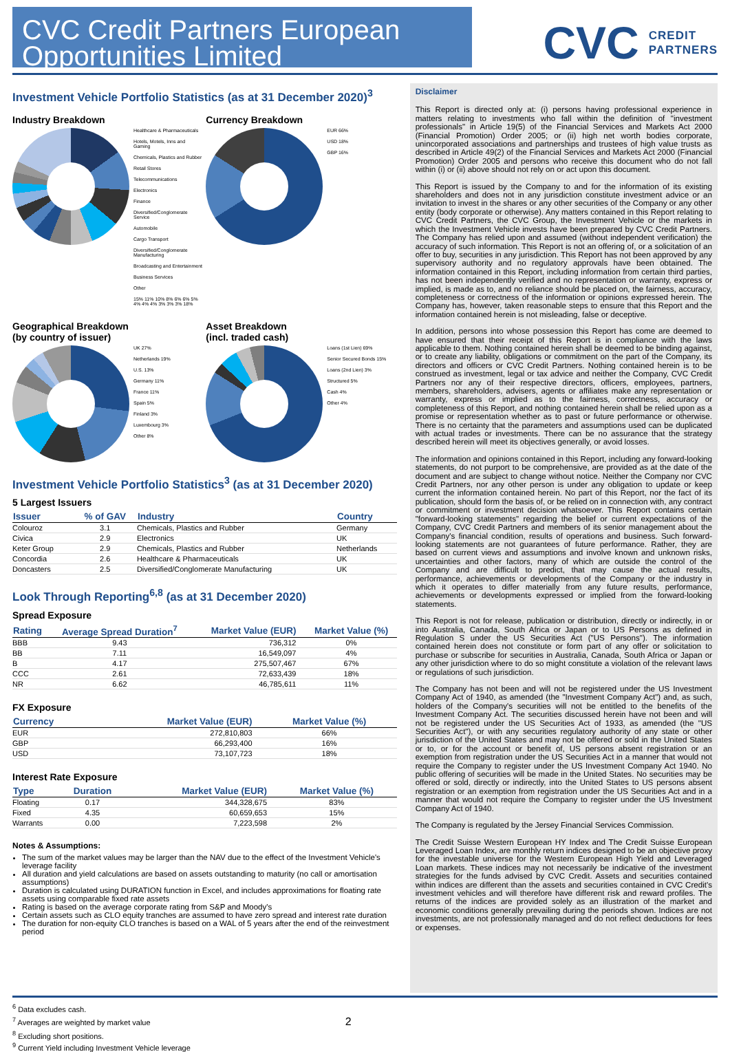CVC Credit Partners European
Opportunities Limited
CVC CREDIT
PARTNERS
Investment Vehicle Portfolio Statistics (as at 31 December 2020)<sup>3</sup>
Industry Breakdown
Healthcare & Pharmaceuticals
Hotels, Motels, Inns and Gaming
Chemicals, Plastics and Rubber
Retail Stores
Telecommunications
Electronics
Finance
Diversified/Conglomerate Service
Automobile
Cargo Transport
Diversified/Conglomerate Manufacturing
Broadcasting and Entertainment
Business Services
Other
15% 11% 10% 8% 6% 6% 5% 4% 4% 4% 3% 3% 3% 18%
Currency Breakdown
EUR 66%
USD 18%
GBP 16%
Geographical Breakdown
(by country of issuer)
UK 27%
Netherlands 19%
U.S. 13%
Germany 11%
France 11%
Spain 5%
Finland 3%
Luxembourg 3%
Other 8%
Asset Breakdown
(incl. traded cash)
Loans (1st Lien) 69%
Senior Secured Bonds 15%
Loans (2nd Lien) 3%
Structured 5%
Cash 4%
Other 4%
Investment Vehicle Portfolio Statistics<sup>3</sup> (as at 31 December 2020)
5 Largest Issuers
| Issuer | % of GAV | Industry | Country |
| --- | --- | --- | --- |
| Colouroz | 3.1 | Chemicals, Plastics and Rubber | Germany |
| Civica | 2.9 | Electronics | UK |
| Keter Group | 2.9 | Chemicals, Plastics and Rubber | Netherlands |
| Concordia | 2.6 | Healthcare & Pharmaceuticals | UK |
| Doncasters | 2.5 | Diversified/Conglomerate Manufacturing | UK |
Look Through Reporting<sup>6,8</sup> (as at 31 December 2020)
Spread Exposure
| Rating | Average Spread Duration<sup>7</sup> | Market Value (EUR) | Market Value (%) |
| --- | --- | --- | --- |
| BBB | 9.43 | 736,312 | 0% |
| BB | 7.11 | 16,549,097 | 4% |
| B | 4.17 | 275,507,467 | 67% |
| CCC | 2.61 | 72,633,439 | 18% |
| NR | 6.62 | 46,785,611 | 11% |
FX Exposure
| Currency | | Market Value (EUR) | Market Value (%) |
| --- | --- | --- | --- |
| EUR | | 272,810,803 | 66% |
| GBP | | 66,293,400 | 16% |
| USD | | 73,107,723 | 18% |
Interest Rate Exposure
| Type | Duration | Market Value (EUR) | Market Value (%) |
| --- | --- | --- | --- |
| Floating | 0.17 | 344,328,675 | 83% |
| Fixed | 4.35 | 60,659,653 | 15% |
| Warrants | 0.00 | 7,223,598 | 2% |
Notes & Assumptions:
The sum of the market values may be larger than the NAV due to the effect of the Investment Vehicle's leverage facility
All duration and yield calculations are based on assets outstanding to maturity (no call or amortisation assumptions)
Duration is calculated using DURATION function in Excel, and includes approximations for floating rate assets using comparable fixed rate assets
Rating is based on the average corporate rating from S&P and Moody's
Certain assets such as CLO equity tranches are assumed to have zero spread and interest rate duration
The duration for non-equity CLO tranches is based on a WAL of 5 years after the end of the reinvestment period
Disclaimer
This Report is directed only at: (i) persons having professional experience in matters relating to investments who fall within the definition of "investment professionals" in Article 19(5) of the Financial Services and Markets Act 2000 (Financial Promotion) Order 2005; or (ii) high net worth bodies corporate, unincorporated associations and partnerships and trustees of high value trusts as described in Article 49(2) of the Financial Services and Markets Act 2000 (Financial Promotion) Order 2005 and persons who receive this document who do not fall within (i) or (ii) above should not rely on or act upon this document.
This Report is issued by the Company to and for the information of its existing shareholders and does not in any jurisdiction constitute investment advice or an invitation to invest in the shares or any other securities of the Company or any other entity (body corporate or otherwise). Any matters contained in this Report relating to CVC Credit Partners, the CVC Group, the Investment Vehicle or the markets in which the Investment Vehicle invests have been prepared by CVC Credit Partners. The Company has relied upon and assumed (without independent verification) the accuracy of such information. This Report is not an offering of, or a solicitation of an offer to buy, securities in any jurisdiction. This Report has not been approved by any supervisory authority and no regulatory approvals have been obtained. The information contained in this Report, including information from certain third parties, has not been independently verified and no representation or warranty, express or implied, is made as to, and no reliance should be placed on, the fairness, accuracy, completeness or correctness of the information or opinions expressed herein. The Company has, however, taken reasonable steps to ensure that this Report and the information contained herein is not misleading, false or deceptive.
In addition, persons into whose possession this Report has come are deemed to have ensured that their receipt of this Report is in compliance with the laws applicable to them. Nothing contained herein shall be deemed to be binding against, or to create any liability, obligations or commitment on the part of the Company, its directors and officers or CVC Credit Partners. Nothing contained herein is to be construed as investment, legal or tax advice and neither the Company, CVC Credit Partners nor any of their respective directors, officers, employees, partners, members, shareholders, advisers, agents or affiliates make any representation or warranty, express or implied as to the fairness, correctness, accuracy or completeness of this Report, and nothing contained herein shall be relied upon as a promise or representation whether as to past or future performance or otherwise. There is no certainty that the parameters and assumptions used can be duplicated with actual trades or investments. There can be no assurance that the strategy described herein will meet its objectives generally, or avoid losses.
The information and opinions contained in this Report, including any forward-looking statements, do not purport to be comprehensive, are provided as at the date of the document and are subject to change without notice. Neither the Company nor CVC Credit Partners, nor any other person is under any obligation to update or keep current the information contained herein. No part of this Report, nor the fact of its publication, should form the basis of, or be relied on in connection with, any contract or commitment or investment decision whatsoever. This Report contains certain "forward-looking statements" regarding the belief or current expectations of the Company, CVC Credit Partners and members of its senior management about the Company's financial condition, results of operations and business. Such forward-looking statements are not guarantees of future performance. Rather, they are based on current views and assumptions and involve known and unknown risks, uncertainties and other factors, many of which are outside the control of the Company and are difficult to predict, that may cause the actual results, performance, achievements or developments of the Company or the industry in which it operates to differ materially from any future results, performance, achievements or developments expressed or implied from the forward-looking statements.
This Report is not for release, publication or distribution, directly or indirectly, in or into Australia, Canada, South Africa or Japan or to US Persons as defined in Regulation S under the US Securities Act ("US Persons"). The information contained herein does not constitute or form part of any offer or solicitation to purchase or subscribe for securities in Australia, Canada, South Africa or Japan or any other jurisdiction where to do so might constitute a violation of the relevant laws or regulations of such jurisdiction.
The Company has not been and will not be registered under the US Investment Company Act of 1940, as amended (the "Investment Company Act") and, as such, holders of the Company's securities will not be entitled to the benefits of the Investment Company Act. The securities discussed herein have not been and will not be registered under the US Securities Act of 1933, as amended (the "US Securities Act"), or with any securities regulatory authority of any state or other jurisdiction of the United States and may not be offered or sold in the United States or to, or for the account or benefit of, US persons absent registration or an exemption from registration under the US Securities Act in a manner that would not require the Company to register under the US Investment Company Act 1940. No public offering of securities will be made in the United States. No securities may be offered or sold, directly or indirectly, into the United States to US persons absent registration or an exemption from registration under the US Securities Act and in a manner that would not require the Company to register under the US Investment Company Act of 1940.
The Company is regulated by the Jersey Financial Services Commission.
The Credit Suisse Western European HY Index and The Credit Suisse European Leveraged Loan Index, are monthly return indices designed to be an objective proxy for the investable universe for the Western European High Yield and Leveraged Loan markets. These indices may not necessarily be indicative of the investment strategies for the funds advised by CVC Credit. Assets and securities contained within indices are different than the assets and securities contained in CVC Credit's investment vehicles and will therefore have different risk and reward profiles. The returns of the indices are provided solely as an illustration of the market and economic conditions generally prevailing during the periods shown. Indices are not investments, are not professionally managed and do not reflect deductions for fees or expenses.
<sup>6</sup> Data excludes cash.
<sup>7</sup> Averages are weighted by market value 2
<sup>8</sup> Excluding short positions.
<sup>9</sup> Current Yield including Investment Vehicle leverage